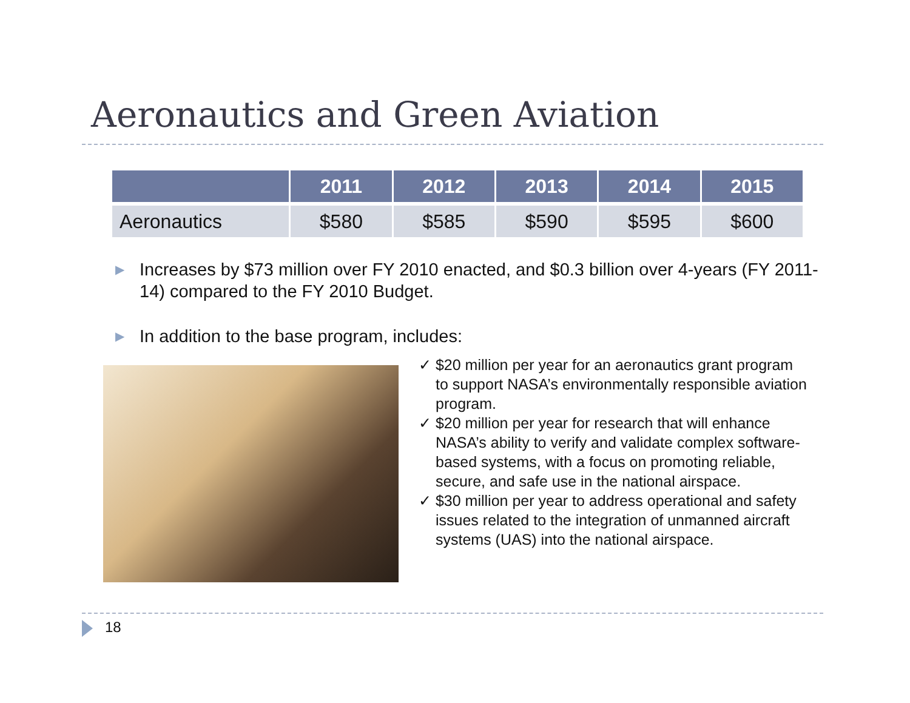Aeronautics and Green Aviation
| | 2011 | 2012 | 2013 | 2014 | 2015 |
| --- | --- | --- | --- | --- | --- |
| Aeronautics | $580 | $585 | $590 | $595 | $600 |
▶ Increases by $73 million over FY 2010 enacted, and $0.3 billion over 4-years (FY 2011-14) compared to the FY 2010 Budget.
▶ In addition to the base program, includes:
✓ $20 million per year for an aeronautics grant program to support NASA’s environmentally responsible aviation program.
✓ $20 million per year for research that will enhance NASA’s ability to verify and validate complex software-based systems, with a focus on promoting reliable, secure, and safe use in the national airspace.
✓ $30 million per year to address operational and safety issues related to the integration of unmanned aircraft systems (UAS) into the national airspace.
18